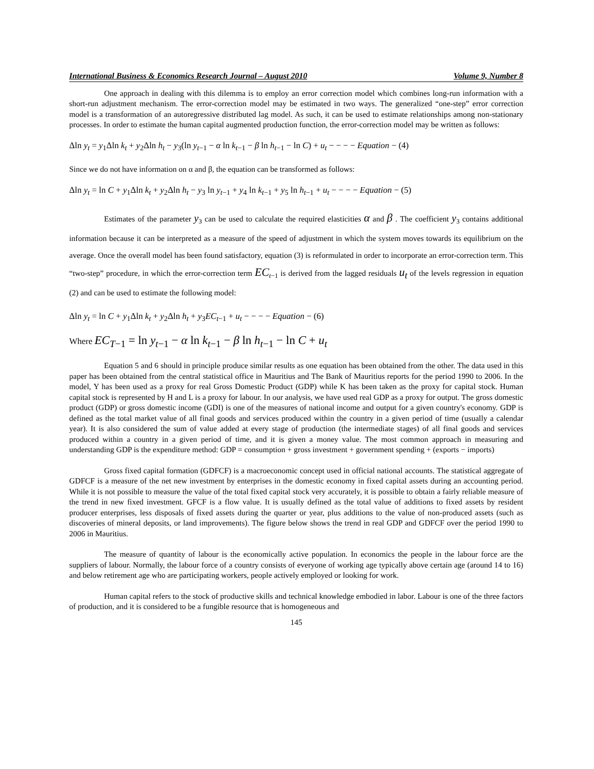International Business & Economics Research Journal – August 2010 Volume 9, Number 8
One approach in dealing with this dilemma is to employ an error correction model which combines long-run information with a short-run adjustment mechanism. The error-correction model may be estimated in two ways. The generalized “one-step” error correction model is a transformation of an autoregressive distributed lag model. As such, it can be used to estimate relationships among non-stationary processes. In order to estimate the human capital augmented production function, the error-correction model may be written as follows:
Δln y<sub>t</sub> = y<sub>1</sub>Δln k<sub>t</sub> + y<sub>2</sub>Δln h<sub>t</sub> − y<sub>3</sub>(ln y<sub>t−1</sub> − α ln k<sub>t−1</sub> − β ln h<sub>t−1</sub> − ln C) + u<sub>t</sub> − − − − Equation − (4)
Since we do not have information on α and β, the equation can be transformed as follows:
Δln y<sub>t</sub> = ln C + y<sub>1</sub>Δln k<sub>t</sub> + y<sub>2</sub>Δln h<sub>t</sub> − y<sub>3</sub> ln y<sub>t−1</sub> + y<sub>4</sub> ln k<sub>t−1</sub> + y<sub>5</sub> ln h<sub>t−1</sub> + u<sub>t</sub> − − − − Equation − (5)
Estimates of the parameter y<sub>3</sub> can be used to calculate the required elasticities α and β . The coefficient y<sub>3</sub> contains additional information because it can be interpreted as a measure of the speed of adjustment in which the system moves towards its equilibrium on the average. Once the overall model has been found satisfactory, equation (3) is reformulated in order to incorporate an error-correction term. This “two-step” procedure, in which the error-correction term EC<sub>t−1</sub> is derived from the lagged residuals u<sub>t</sub> of the levels regression in equation (2) and can be used to estimate the following model:
Δln y<sub>t</sub> = ln C + y<sub>1</sub>Δln k<sub>t</sub> + y<sub>2</sub>Δln h<sub>t</sub> + y<sub>3</sub>EC<sub>t−1</sub> + u<sub>t</sub> − − − − Equation − (6)
Where EC<sub>T−1</sub> = ln y<sub>t−1</sub> − α ln k<sub>t−1</sub> − β ln h<sub>t−1</sub> − ln C + u<sub>t</sub>
Equation 5 and 6 should in principle produce similar results as one equation has been obtained from the other. The data used in this paper has been obtained from the central statistical office in Mauritius and The Bank of Mauritius reports for the period 1990 to 2006. In the model, Y has been used as a proxy for real Gross Domestic Product (GDP) while K has been taken as the proxy for capital stock. Human capital stock is represented by H and L is a proxy for labour. In our analysis, we have used real GDP as a proxy for output. The gross domestic product (GDP) or gross domestic income (GDI) is one of the measures of national income and output for a given country's economy. GDP is defined as the total market value of all final goods and services produced within the country in a given period of time (usually a calendar year). It is also considered the sum of value added at every stage of production (the intermediate stages) of all final goods and services produced within a country in a given period of time, and it is given a money value. The most common approach in measuring and understanding GDP is the expenditure method: GDP = consumption + gross investment + government spending + (exports − imports)
Gross fixed capital formation (GDFCF) is a macroeconomic concept used in official national accounts. The statistical aggregate of GDFCF is a measure of the net new investment by enterprises in the domestic economy in fixed capital assets during an accounting period. While it is not possible to measure the value of the total fixed capital stock very accurately, it is possible to obtain a fairly reliable measure of the trend in new fixed investment. GFCF is a flow value. It is usually defined as the total value of additions to fixed assets by resident producer enterprises, less disposals of fixed assets during the quarter or year, plus additions to the value of non-produced assets (such as discoveries of mineral deposits, or land improvements). The figure below shows the trend in real GDP and GDFCF over the period 1990 to 2006 in Mauritius.
The measure of quantity of labour is the economically active population. In economics the people in the labour force are the suppliers of labour. Normally, the labour force of a country consists of everyone of working age typically above certain age (around 14 to 16) and below retirement age who are participating workers, people actively employed or looking for work.
Human capital refers to the stock of productive skills and technical knowledge embodied in labor. Labour is one of the three factors of production, and it is considered to be a fungible resource that is homogeneous and
145